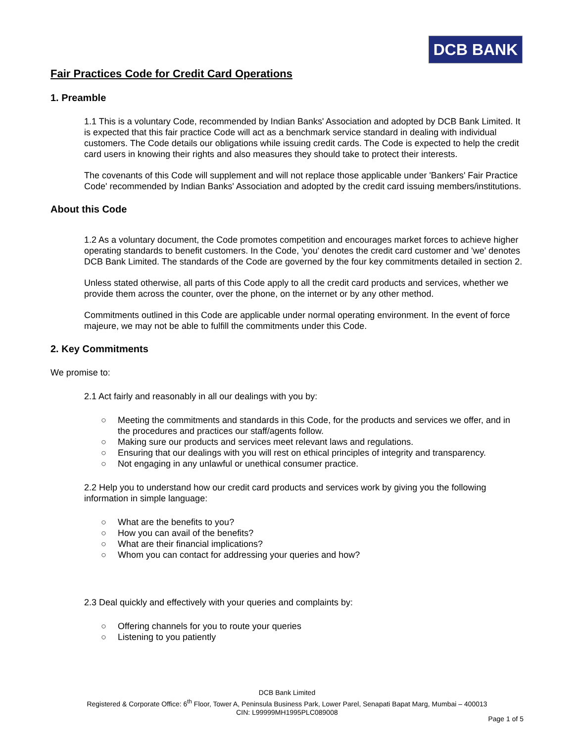DCB BANK
Fair Practices Code for Credit Card Operations
1. Preamble
1.1 This is a voluntary Code, recommended by Indian Banks' Association and adopted by DCB Bank Limited. It is expected that this fair practice Code will act as a benchmark service standard in dealing with individual customers. The Code details our obligations while issuing credit cards. The Code is expected to help the credit card users in knowing their rights and also measures they should take to protect their interests.
The covenants of this Code will supplement and will not replace those applicable under 'Bankers' Fair Practice Code' recommended by Indian Banks' Association and adopted by the credit card issuing members/institutions.
About this Code
1.2 As a voluntary document, the Code promotes competition and encourages market forces to achieve higher operating standards to benefit customers. In the Code, 'you' denotes the credit card customer and 'we' denotes DCB Bank Limited. The standards of the Code are governed by the four key commitments detailed in section 2.
Unless stated otherwise, all parts of this Code apply to all the credit card products and services, whether we provide them across the counter, over the phone, on the internet or by any other method.
Commitments outlined in this Code are applicable under normal operating environment. In the event of force majeure, we may not be able to fulfill the commitments under this Code.
2. Key Commitments
We promise to:
2.1 Act fairly and reasonably in all our dealings with you by:
○ Meeting the commitments and standards in this Code, for the products and services we offer, and in the procedures and practices our staff/agents follow.
○ Making sure our products and services meet relevant laws and regulations.
○ Ensuring that our dealings with you will rest on ethical principles of integrity and transparency.
○ Not engaging in any unlawful or unethical consumer practice.
2.2 Help you to understand how our credit card products and services work by giving you the following information in simple language:
○ What are the benefits to you?
○ How you can avail of the benefits?
○ What are their financial implications?
○ Whom you can contact for addressing your queries and how?
2.3 Deal quickly and effectively with your queries and complaints by:
○ Offering channels for you to route your queries
○ Listening to you patiently
DCB Bank Limited
Registered & Corporate Office: 6<sup>th</sup> Floor, Tower A, Peninsula Business Park, Lower Parel, Senapati Bapat Marg, Mumbai – 400013
CIN: L99999MH1995PLC089008
Page 1 of 5